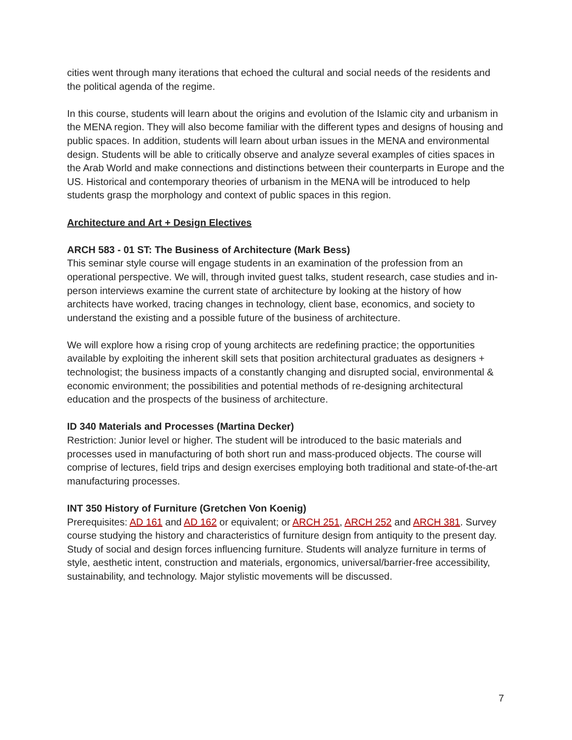cities went through many iterations that echoed the cultural and social needs of the residents and the political agenda of the regime.
In this course, students will learn about the origins and evolution of the Islamic city and urbanism in the MENA region. They will also become familiar with the different types and designs of housing and public spaces. In addition, students will learn about urban issues in the MENA and environmental design. Students will be able to critically observe and analyze several examples of cities spaces in the Arab World and make connections and distinctions between their counterparts in Europe and the US. Historical and contemporary theories of urbanism in the MENA will be introduced to help students grasp the morphology and context of public spaces in this region.
Architecture and Art + Design Electives
ARCH 583 - 01 ST: The Business of Architecture (Mark Bess)
This seminar style course will engage students in an examination of the profession from an operational perspective. We will, through invited guest talks, student research, case studies and in-person interviews examine the current state of architecture by looking at the history of how architects have worked, tracing changes in technology, client base, economics, and society to understand the existing and a possible future of the business of architecture.
We will explore how a rising crop of young architects are redefining practice; the opportunities available by exploiting the inherent skill sets that position architectural graduates as designers + technologist; the business impacts of a constantly changing and disrupted social, environmental & economic environment; the possibilities and potential methods of re-designing architectural education and the prospects of the business of architecture.
ID 340 Materials and Processes (Martina Decker)
Restriction: Junior level or higher. The student will be introduced to the basic materials and processes used in manufacturing of both short run and mass-produced objects. The course will comprise of lectures, field trips and design exercises employing both traditional and state-of-the-art manufacturing processes.
INT 350 History of Furniture (Gretchen Von Koenig)
Prerequisites: AD 161 and AD 162 or equivalent; or ARCH 251, ARCH 252 and ARCH 381. Survey course studying the history and characteristics of furniture design from antiquity to the present day. Study of social and design forces influencing furniture. Students will analyze furniture in terms of style, aesthetic intent, construction and materials, ergonomics, universal/barrier-free accessibility, sustainability, and technology. Major stylistic movements will be discussed.
7